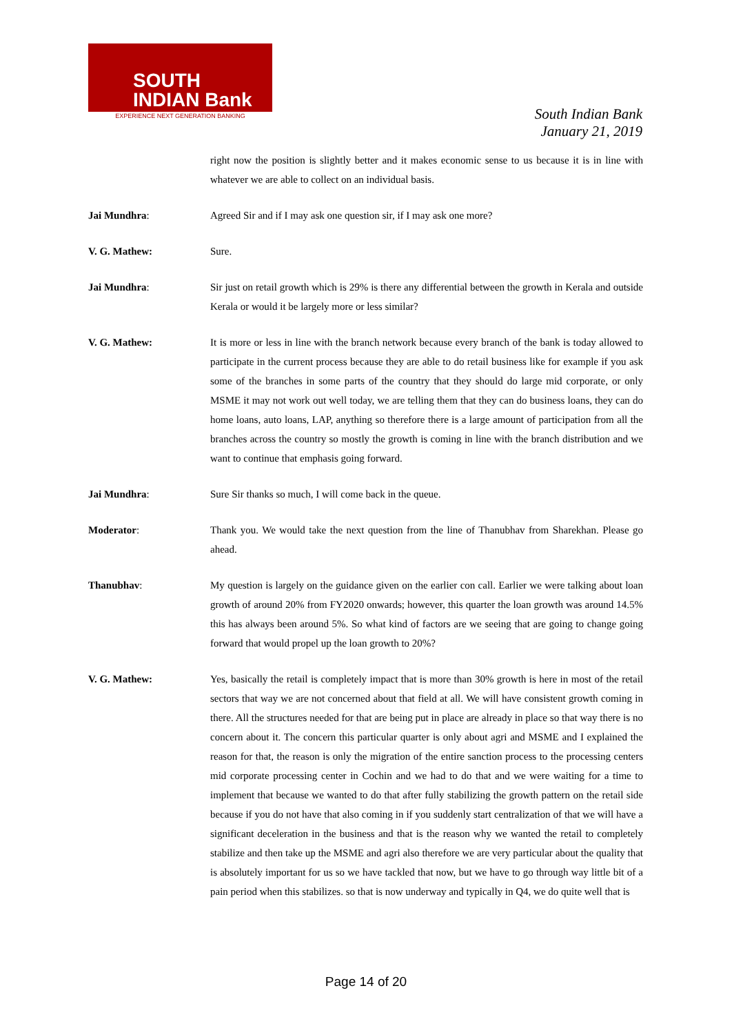SOUTH
INDIAN Bank
EXPERIENCE NEXT GENERATION BANKING
South Indian Bank
January 21, 2019
right now the position is slightly better and it makes economic sense to us because it is in line with whatever we are able to collect on an individual basis.
Jai Mundhra: Agreed Sir and if I may ask one question sir, if I may ask one more?
V. G. Mathew: Sure.
Jai Mundhra: Sir just on retail growth which is 29% is there any differential between the growth in Kerala and outside Kerala or would it be largely more or less similar?
V. G. Mathew: It is more or less in line with the branch network because every branch of the bank is today allowed to participate in the current process because they are able to do retail business like for example if you ask some of the branches in some parts of the country that they should do large mid corporate, or only MSME it may not work out well today, we are telling them that they can do business loans, they can do home loans, auto loans, LAP, anything so therefore there is a large amount of participation from all the branches across the country so mostly the growth is coming in line with the branch distribution and we want to continue that emphasis going forward.
Jai Mundhra: Sure Sir thanks so much, I will come back in the queue.
Moderator: Thank you. We would take the next question from the line of Thanubhav from Sharekhan. Please go ahead.
Thanubhav: My question is largely on the guidance given on the earlier con call. Earlier we were talking about loan growth of around 20% from FY2020 onwards; however, this quarter the loan growth was around 14.5% this has always been around 5%. So what kind of factors are we seeing that are going to change going forward that would propel up the loan growth to 20%?
V. G. Mathew: Yes, basically the retail is completely impact that is more than 30% growth is here in most of the retail sectors that way we are not concerned about that field at all. We will have consistent growth coming in there. All the structures needed for that are being put in place are already in place so that way there is no concern about it. The concern this particular quarter is only about agri and MSME and I explained the reason for that, the reason is only the migration of the entire sanction process to the processing centers mid corporate processing center in Cochin and we had to do that and we were waiting for a time to implement that because we wanted to do that after fully stabilizing the growth pattern on the retail side because if you do not have that also coming in if you suddenly start centralization of that we will have a significant deceleration in the business and that is the reason why we wanted the retail to completely stabilize and then take up the MSME and agri also therefore we are very particular about the quality that is absolutely important for us so we have tackled that now, but we have to go through way little bit of a pain period when this stabilizes. so that is now underway and typically in Q4, we do quite well that is
Page 14 of 20